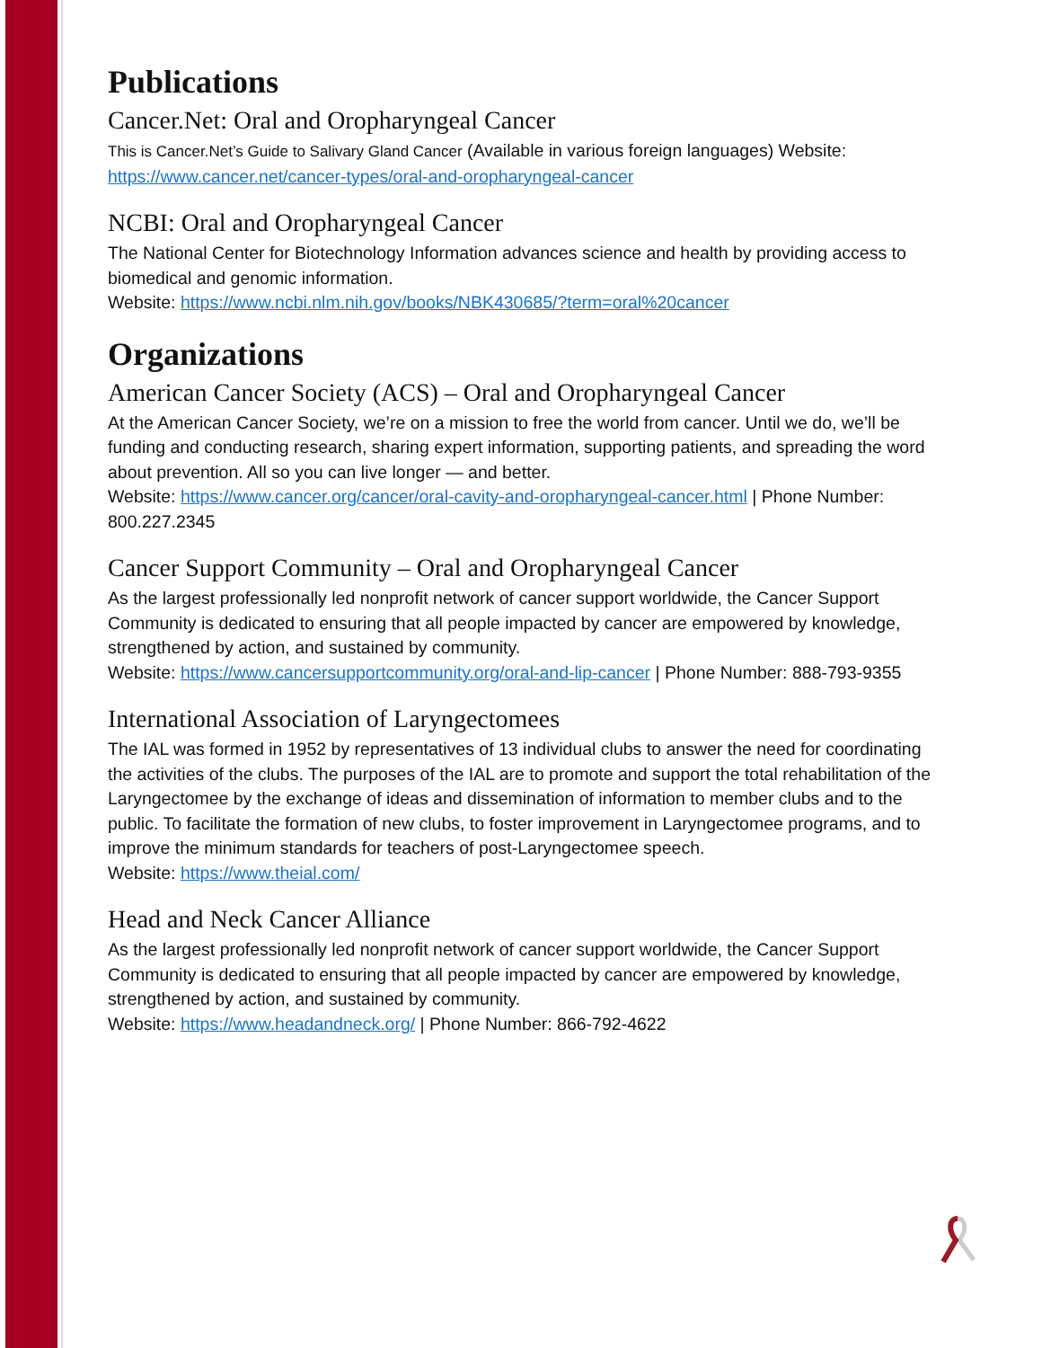Publications
Cancer.Net: Oral and Oropharyngeal Cancer
This is Cancer.Net’s Guide to Salivary Gland Cancer (Available in various foreign languages) Website: https://www.cancer.net/cancer-types/oral-and-oropharyngeal-cancer
NCBI: Oral and Oropharyngeal Cancer
The National Center for Biotechnology Information advances science and health by providing access to biomedical and genomic information.
Website: https://www.ncbi.nlm.nih.gov/books/NBK430685/?term=oral%20cancer
Organizations
American Cancer Society (ACS) – Oral and Oropharyngeal Cancer
At the American Cancer Society, we’re on a mission to free the world from cancer. Until we do, we’ll be funding and conducting research, sharing expert information, supporting patients, and spreading the word about prevention. All so you can live longer — and better.
Website: https://www.cancer.org/cancer/oral-cavity-and-oropharyngeal-cancer.html | Phone Number: 800.227.2345
Cancer Support Community – Oral and Oropharyngeal Cancer
As the largest professionally led nonprofit network of cancer support worldwide, the Cancer Support Community is dedicated to ensuring that all people impacted by cancer are empowered by knowledge, strengthened by action, and sustained by community.
Website: https://www.cancersupportcommunity.org/oral-and-lip-cancer | Phone Number: 888-793-9355
International Association of Laryngectomees
The IAL was formed in 1952 by representatives of 13 individual clubs to answer the need for coordinating the activities of the clubs. The purposes of the IAL are to promote and support the total rehabilitation of the Laryngectomee by the exchange of ideas and dissemination of information to member clubs and to the public. To facilitate the formation of new clubs, to foster improvement in Laryngectomee programs, and to improve the minimum standards for teachers of post-Laryngectomee speech.
Website: https://www.theial.com/
Head and Neck Cancer Alliance
As the largest professionally led nonprofit network of cancer support worldwide, the Cancer Support Community is dedicated to ensuring that all people impacted by cancer are empowered by knowledge, strengthened by action, and sustained by community.
Website: https://www.headandneck.org/ | Phone Number: 866-792-4622